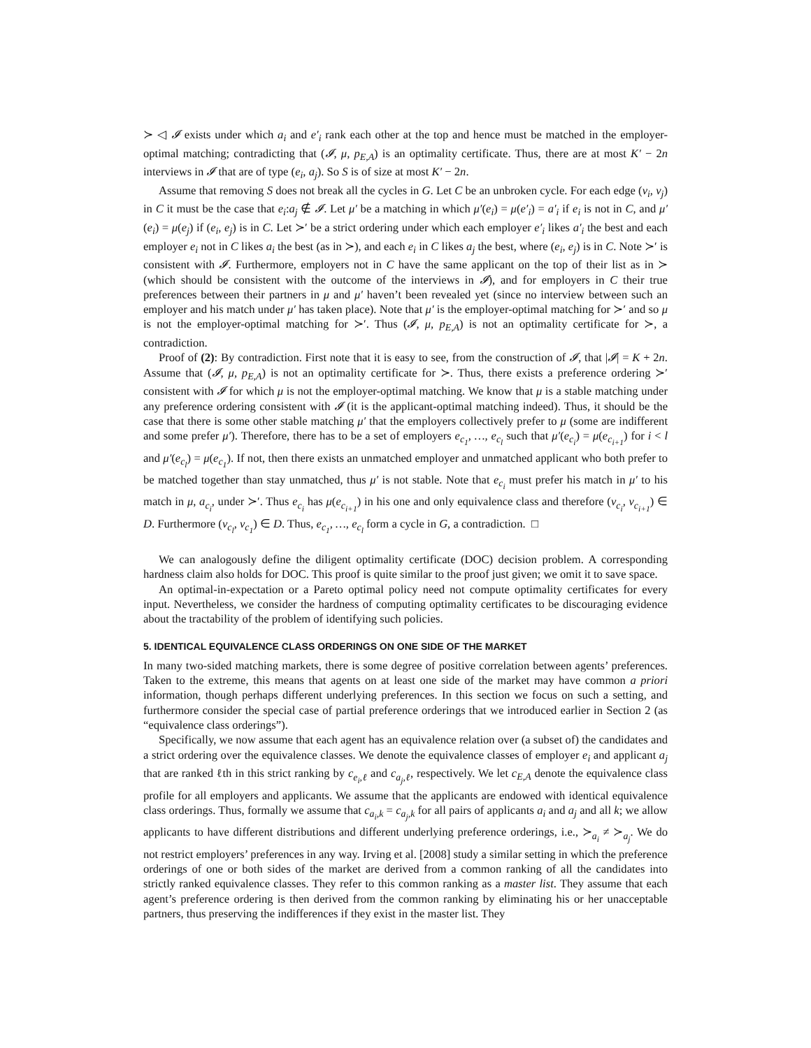≻ ◁ 𝓘 exists under which a<sub>i</sub> and e′<sub>i</sub> rank each other at the top and hence must be matched in the employer-optimal matching; contradicting that (𝓘, μ, p<sub>E,A</sub>) is an optimality certificate. Thus, there are at most K′ − 2n interviews in 𝓘 that are of type (e<sub>i</sub>, a<sub>j</sub>). So S is of size at most K′ − 2n.
Assume that removing S does not break all the cycles in G. Let C be an unbroken cycle. For each edge (v<sub>i</sub>, v<sub>j</sub>) in C it must be the case that e<sub>i</sub>:a<sub>j</sub> ∉ 𝓘. Let μ′ be a matching in which μ′(e<sub>i</sub>) = μ(e′<sub>i</sub>) = a′<sub>i</sub> if e<sub>i</sub> is not in C, and μ′(e<sub>i</sub>) = μ(e<sub>j</sub>) if (e<sub>i</sub>, e<sub>j</sub>) is in C. Let ≻′ be a strict ordering under which each employer e′<sub>i</sub> likes a′<sub>i</sub> the best and each employer e<sub>i</sub> not in C likes a<sub>i</sub> the best (as in ≻), and each e<sub>i</sub> in C likes a<sub>j</sub> the best, where (e<sub>i</sub>, e<sub>j</sub>) is in C. Note ≻′ is consistent with 𝓘. Furthermore, employers not in C have the same applicant on the top of their list as in ≻ (which should be consistent with the outcome of the interviews in 𝓘), and for employers in C their true preferences between their partners in μ and μ′ haven’t been revealed yet (since no interview between such an employer and his match under μ′ has taken place). Note that μ′ is the employer-optimal matching for ≻′ and so μ is not the employer-optimal matching for ≻′. Thus (𝓘, μ, p<sub>E,A</sub>) is not an optimality certificate for ≻, a contradiction.
Proof of (2): By contradiction. First note that it is easy to see, from the construction of 𝓘, that |𝓘| = K + 2n. Assume that (𝓘, μ, p<sub>E,A</sub>) is not an optimality certificate for ≻. Thus, there exists a preference ordering ≻′ consistent with 𝓘 for which μ is not the employer-optimal matching. We know that μ is a stable matching under any preference ordering consistent with 𝓘 (it is the applicant-optimal matching indeed). Thus, it should be the case that there is some other stable matching μ′ that the employers collectively prefer to μ (some are indifferent and some prefer μ′). Therefore, there has to be a set of employers e<sub>c<sub>1</sub></sub>, …, e<sub>c<sub>l</sub></sub> such that μ′(e<sub>c<sub>i</sub></sub>) = μ(e<sub>c<sub>i+1</sub></sub>) for i < l and μ′(e<sub>c<sub>l</sub></sub>) = μ(e<sub>c<sub>1</sub></sub>). If not, then there exists an unmatched employer and unmatched applicant who both prefer to be matched together than stay unmatched, thus μ′ is not stable. Note that e<sub>c<sub>i</sub></sub> must prefer his match in μ′ to his match in μ, a<sub>c<sub>i</sub></sub>, under ≻′. Thus e<sub>c<sub>i</sub></sub> has μ(e<sub>c<sub>i+1</sub></sub>) in his one and only equivalence class and therefore (v<sub>c<sub>i</sub></sub>, v<sub>c<sub>i+1</sub></sub>) ∈ D. Furthermore (v<sub>c<sub>l</sub></sub>, v<sub>c<sub>1</sub></sub>) ∈ D. Thus, e<sub>c<sub>1</sub></sub>, …, e<sub>c<sub>l</sub></sub> form a cycle in G, a contradiction. □
We can analogously define the diligent optimality certificate (DOC) decision problem. A corresponding hardness claim also holds for DOC. This proof is quite similar to the proof just given; we omit it to save space.
An optimal-in-expectation or a Pareto optimal policy need not compute optimality certificates for every input. Nevertheless, we consider the hardness of computing optimality certificates to be discouraging evidence about the tractability of the problem of identifying such policies.
5. IDENTICAL EQUIVALENCE CLASS ORDERINGS ON ONE SIDE OF THE MARKET
In many two-sided matching markets, there is some degree of positive correlation between agents’ preferences. Taken to the extreme, this means that agents on at least one side of the market may have common a priori information, though perhaps different underlying preferences. In this section we focus on such a setting, and furthermore consider the special case of partial preference orderings that we introduced earlier in Section 2 (as “equivalence class orderings”).
Specifically, we now assume that each agent has an equivalence relation over (a subset of) the candidates and a strict ordering over the equivalence classes. We denote the equivalence classes of employer e<sub>i</sub> and applicant a<sub>j</sub> that are ranked ℓth in this strict ranking by c<sub>e<sub>i</sub>,ℓ</sub> and c<sub>a<sub>j</sub>,ℓ</sub>, respectively. We let c<sub>E,A</sub> denote the equivalence class profile for all employers and applicants. We assume that the applicants are endowed with identical equivalence class orderings. Thus, formally we assume that c<sub>a<sub>i</sub>,k</sub> = c<sub>a<sub>j</sub>,k</sub> for all pairs of applicants a<sub>i</sub> and a<sub>j</sub> and all k; we allow applicants to have different distributions and different underlying preference orderings, i.e., ≻<sub>a<sub>i</sub></sub> ≠ ≻<sub>a<sub>j</sub></sub>. We do not restrict employers’ preferences in any way. Irving et al. [2008] study a similar setting in which the preference orderings of one or both sides of the market are derived from a common ranking of all the candidates into strictly ranked equivalence classes. They refer to this common ranking as a master list. They assume that each agent’s preference ordering is then derived from the common ranking by eliminating his or her unacceptable partners, thus preserving the indifferences if they exist in the master list. They